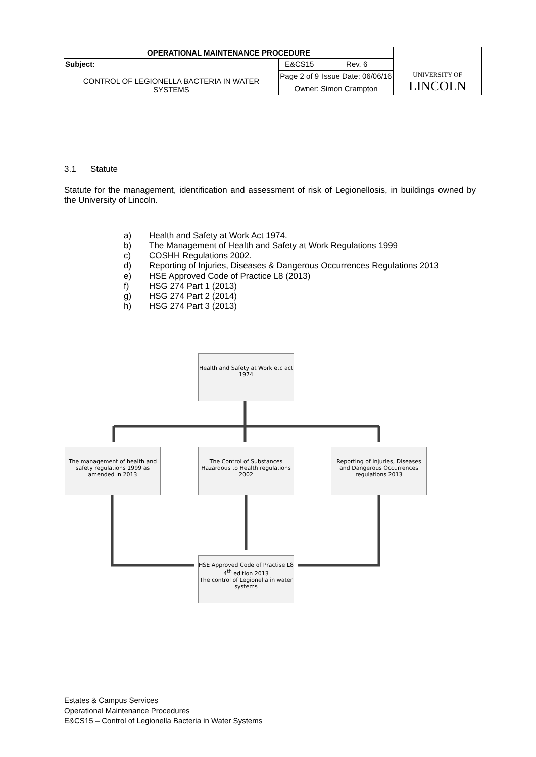| OPERATIONAL MAINTENANCE PROCEDURE | | | UNIVERSITY OF LINCOLN |
| Subject: CONTROL OF LEGIONELLA BACTERIA IN WATER SYSTEMS | E&CS15 | Rev. 6 | |
| | Page 2 of 9 | Issue Date: 06/06/16 | |
| | Owner: Simon Crampton | | |
3.1 Statute
Statute for the management, identification and assessment of risk of Legionellosis, in buildings owned by the University of Lincoln.
a) Health and Safety at Work Act 1974.
b) The Management of Health and Safety at Work Regulations 1999
c) COSHH Regulations 2002.
d) Reporting of Injuries, Diseases & Dangerous Occurrences Regulations 2013
e) HSE Approved Code of Practice L8 (2013)
f) HSG 274 Part 1 (2013)
g) HSG 274 Part 2 (2014)
h) HSG 274 Part 3 (2013)
Health and Safety at Work etc act 1974
The management of health and safety regulations 1999 as amended in 2013
The Control of Substances Hazardous to Health regulations 2002
Reporting of Injuries, Diseases and Dangerous Occurrences regulations 2013
HSE Approved Code of Practise L8 4<sup>th</sup> edition 2013
The control of Legionella in water systems
Estates & Campus Services
Operational Maintenance Procedures
E&CS15 – Control of Legionella Bacteria in Water Systems